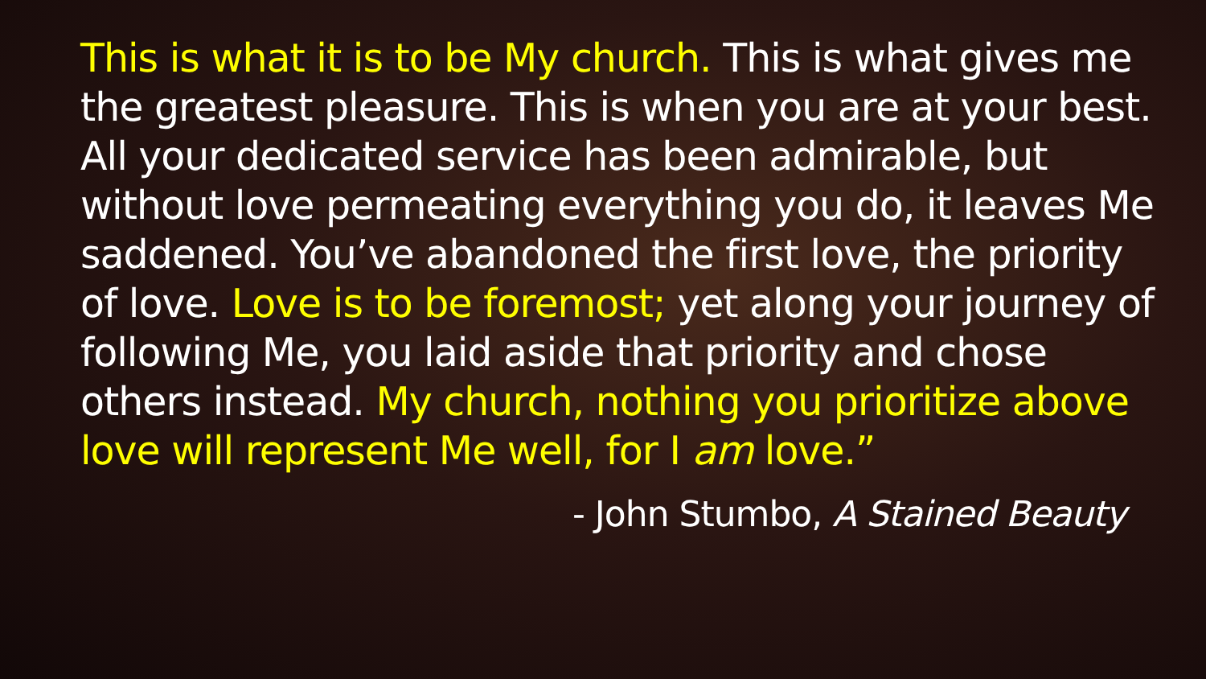This is what it is to be My church. This is what gives me the greatest pleasure. This is when you are at your best. All your dedicated service has been admirable, but without love permeating everything you do, it leaves Me saddened. You’ve abandoned the first love, the priority of love. Love is to be foremost; yet along your journey of following Me, you laid aside that priority and chose others instead. My church, nothing you prioritize above love will represent Me well, for I am love.”
- John Stumbo, A Stained Beauty